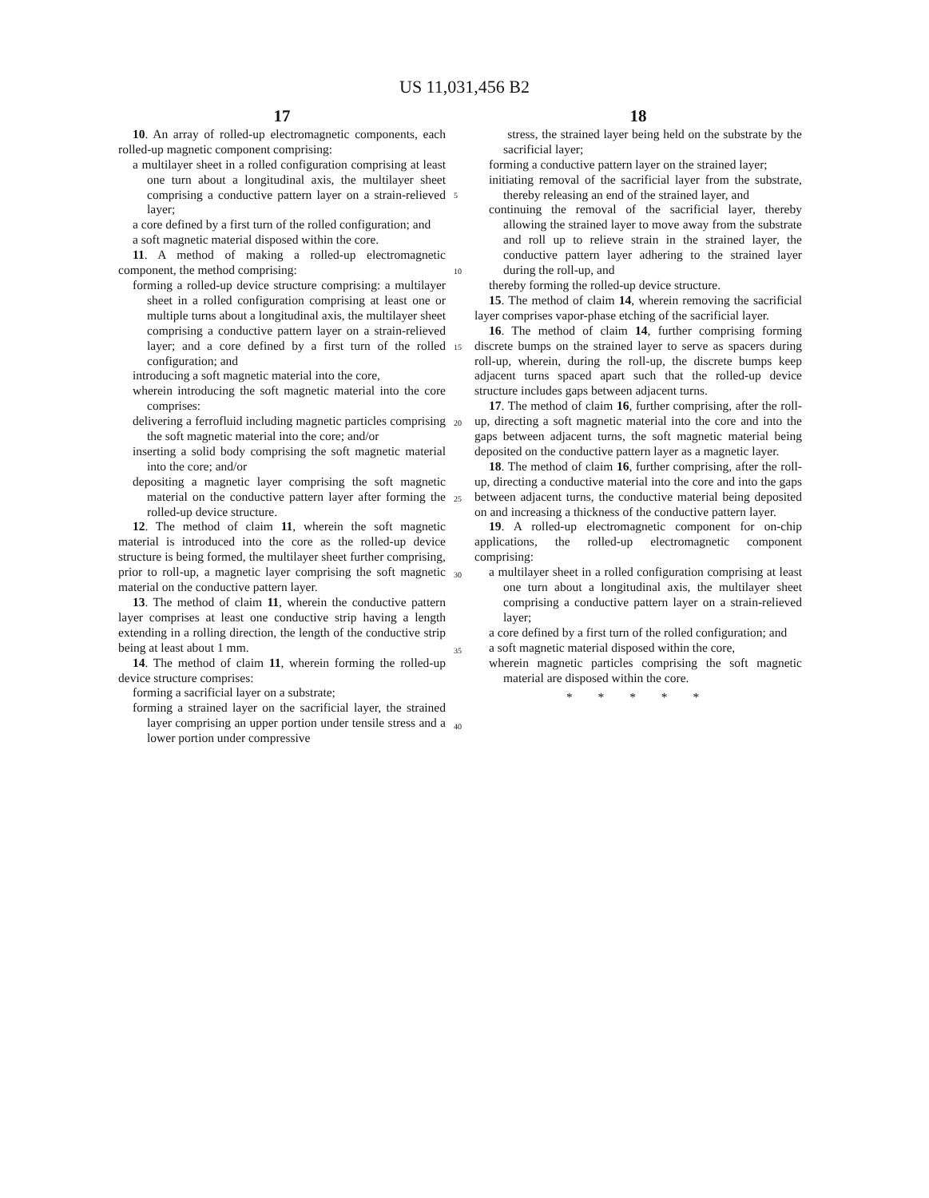US 11,031,456 B2
17
10. An array of rolled-up electromagnetic components, each rolled-up magnetic component comprising:
a multilayer sheet in a rolled configuration comprising at least one turn about a longitudinal axis, the multilayer sheet comprising a conductive pattern layer on a strain-relieved layer;
a core defined by a first turn of the rolled configuration; and
a soft magnetic material disposed within the core.
11. A method of making a rolled-up electromagnetic component, the method comprising:
forming a rolled-up device structure comprising: a multilayer sheet in a rolled configuration comprising at least one or multiple turns about a longitudinal axis, the multilayer sheet comprising a conductive pattern layer on a strain-relieved layer; and a core defined by a first turn of the rolled configuration; and
introducing a soft magnetic material into the core,
wherein introducing the soft magnetic material into the core comprises:
delivering a ferrofluid including magnetic particles comprising the soft magnetic material into the core; and/or
inserting a solid body comprising the soft magnetic material into the core; and/or
depositing a magnetic layer comprising the soft magnetic material on the conductive pattern layer after forming the rolled-up device structure.
12. The method of claim 11, wherein the soft magnetic material is introduced into the core as the rolled-up device structure is being formed, the multilayer sheet further comprising, prior to roll-up, a magnetic layer comprising the soft magnetic material on the conductive pattern layer.
13. The method of claim 11, wherein the conductive pattern layer comprises at least one conductive strip having a length extending in a rolling direction, the length of the conductive strip being at least about 1 mm.
14. The method of claim 11, wherein forming the rolled-up device structure comprises:
forming a sacrificial layer on a substrate;
forming a strained layer on the sacrificial layer, the strained layer comprising an upper portion under tensile stress and a lower portion under compressive
5
10
15
20
25
30
35
40
18
stress, the strained layer being held on the substrate by the sacrificial layer;
forming a conductive pattern layer on the strained layer;
initiating removal of the sacrificial layer from the substrate, thereby releasing an end of the strained layer, and
continuing the removal of the sacrificial layer, thereby allowing the strained layer to move away from the substrate and roll up to relieve strain in the strained layer, the conductive pattern layer adhering to the strained layer during the roll-up, and
thereby forming the rolled-up device structure.
15. The method of claim 14, wherein removing the sacrificial layer comprises vapor-phase etching of the sacrificial layer.
16. The method of claim 14, further comprising forming discrete bumps on the strained layer to serve as spacers during roll-up, wherein, during the roll-up, the discrete bumps keep adjacent turns spaced apart such that the rolled-up device structure includes gaps between adjacent turns.
17. The method of claim 16, further comprising, after the roll-up, directing a soft magnetic material into the core and into the gaps between adjacent turns, the soft magnetic material being deposited on the conductive pattern layer as a magnetic layer.
18. The method of claim 16, further comprising, after the roll-up, directing a conductive material into the core and into the gaps between adjacent turns, the conductive material being deposited on and increasing a thickness of the conductive pattern layer.
19. A rolled-up electromagnetic component for on-chip applications, the rolled-up electromagnetic component comprising:
a multilayer sheet in a rolled configuration comprising at least one turn about a longitudinal axis, the multilayer sheet comprising a conductive pattern layer on a strain-relieved layer;
a core defined by a first turn of the rolled configuration; and
a soft magnetic material disposed within the core,
wherein magnetic particles comprising the soft magnetic material are disposed within the core.
* * * * *